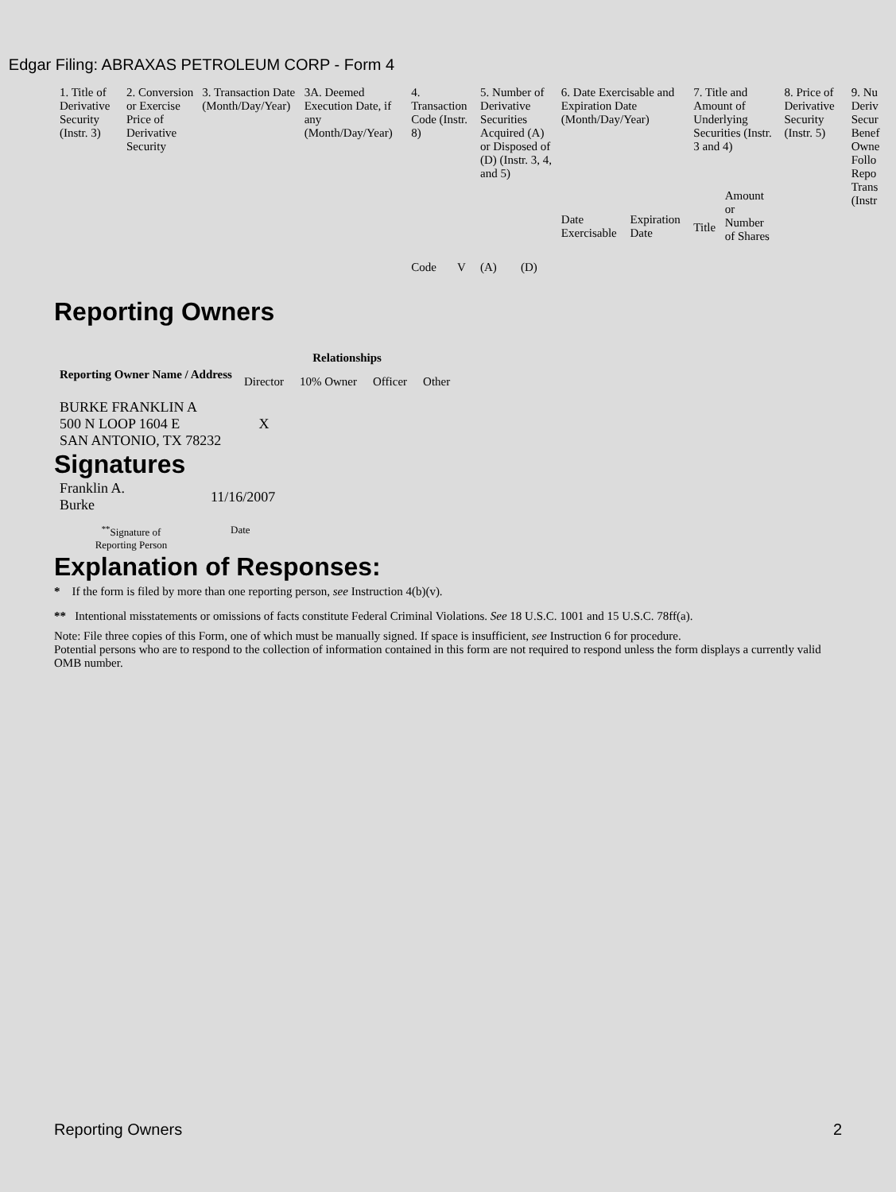Edgar Filing: ABRAXAS PETROLEUM CORP - Form 4
| 1. Title of Derivative Security (Instr. 3) | 2. Conversion or Exercise Price of Derivative Security | 3. Transaction Date (Month/Day/Year) | 3A. Deemed Execution Date, if any (Month/Day/Year) | 4. Transaction Code (Instr. 8) | | 5. Number of Derivative Securities Acquired (A) or Disposed of (D) (Instr. 3, 4, and 5) | | 6. Date Exercisable and Expiration Date (Month/Day/Year) | | 7. Title and Amount of Underlying Securities (Instr. 3 and 4) | | 8. Price of Derivative Security (Instr. 5) | 9. Nu Deriv Secur Benef Owne Follo Repo Trans (Instr |
| | | | | Code | V | (A) | (D) | Date Exercisable | Expiration Date | Title | Amount or Number of Shares | | |
Reporting Owners
| Reporting Owner Name / Address | Relationships | | | |
| --- | --- | --- | --- | --- |
| | Director | 10% Owner | Officer | Other |
| BURKE FRANKLIN A 500 N LOOP 1604 E SAN ANTONIO, TX 78232 | X | | | |
Signatures
| Franklin A. Burke | 11/16/2007 |
| <sup>**</sup> Signature of Reporting Person | Date |
Explanation of Responses:
* If the form is filed by more than one reporting person, see Instruction 4(b)(v).
** Intentional misstatements or omissions of facts constitute Federal Criminal Violations. See 18 U.S.C. 1001 and 15 U.S.C. 78ff(a).
Note: File three copies of this Form, one of which must be manually signed. If space is insufficient, see Instruction 6 for procedure.
Potential persons who are to respond to the collection of information contained in this form are not required to respond unless the form displays a currently valid OMB number.
Reporting Owners 2